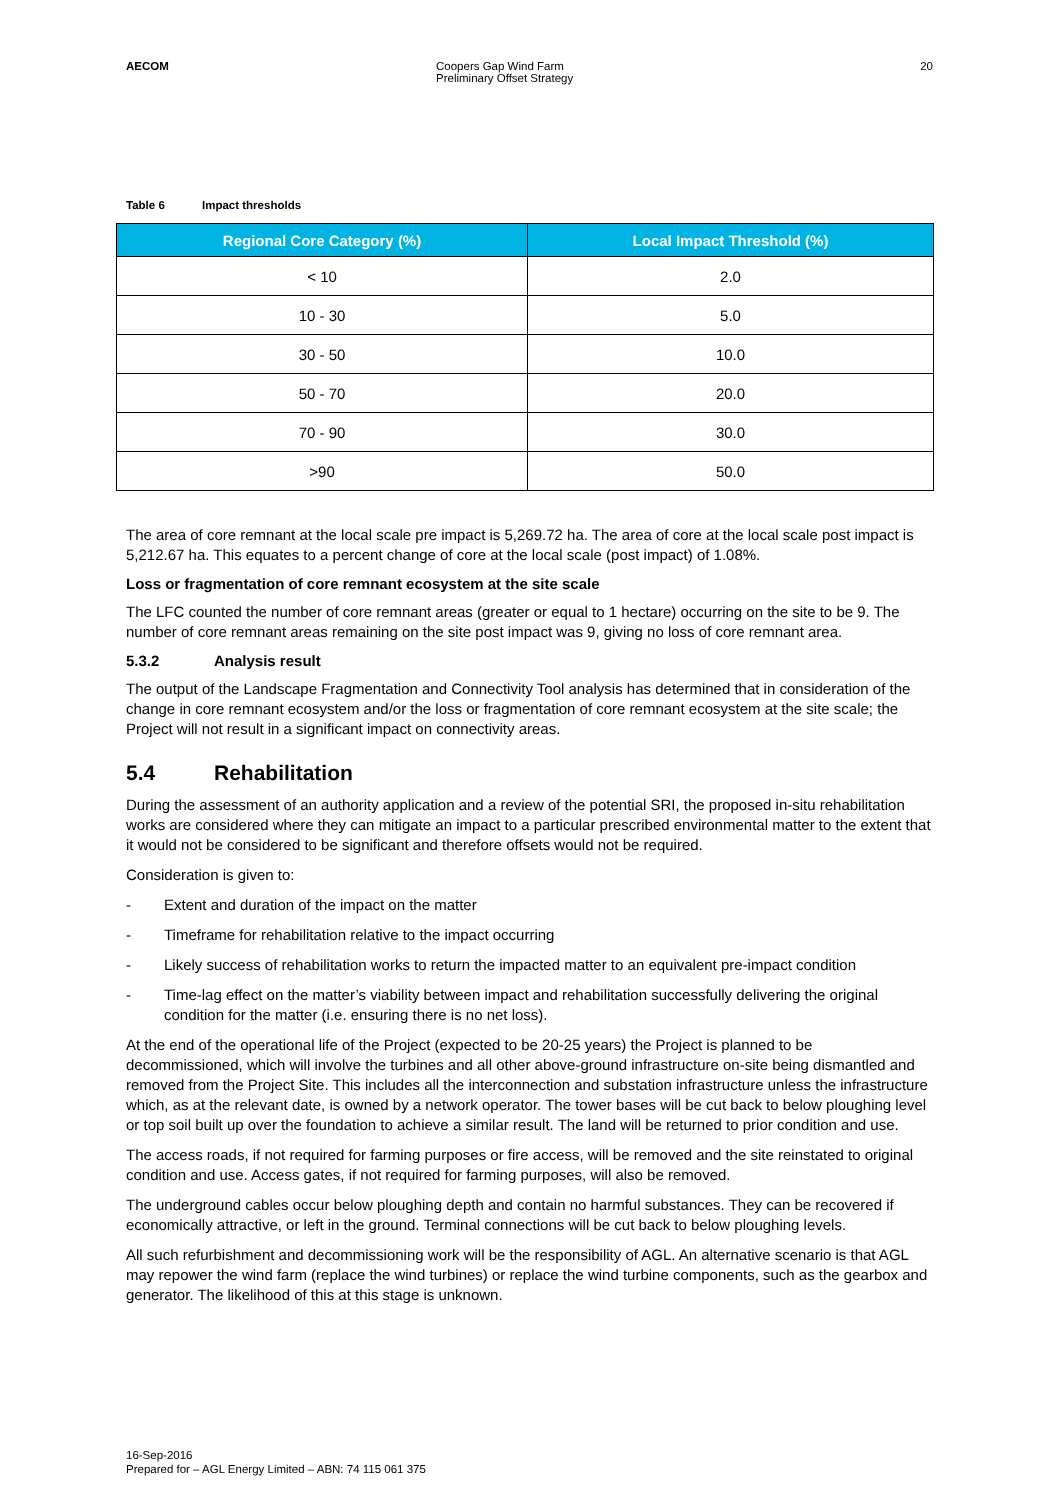AECOM Coopers Gap Wind Farm
Preliminary Offset Strategy
20
Table 6 Impact thresholds
| Regional Core Category (%) | Local Impact Threshold (%) |
| --- | --- |
| < 10 | 2.0 |
| 10 - 30 | 5.0 |
| 30 - 50 | 10.0 |
| 50 - 70 | 20.0 |
| 70 - 90 | 30.0 |
| >90 | 50.0 |
The area of core remnant at the local scale pre impact is 5,269.72 ha. The area of core at the local scale post impact is 5,212.67 ha. This equates to a percent change of core at the local scale (post impact) of 1.08%.
Loss or fragmentation of core remnant ecosystem at the site scale
The LFC counted the number of core remnant areas (greater or equal to 1 hectare) occurring on the site to be 9. The number of core remnant areas remaining on the site post impact was 9, giving no loss of core remnant area.
5.3.2 Analysis result
The output of the Landscape Fragmentation and Connectivity Tool analysis has determined that in consideration of the change in core remnant ecosystem and/or the loss or fragmentation of core remnant ecosystem at the site scale; the Project will not result in a significant impact on connectivity areas.
5.4 Rehabilitation
During the assessment of an authority application and a review of the potential SRI, the proposed in-situ rehabilitation works are considered where they can mitigate an impact to a particular prescribed environmental matter to the extent that it would not be considered to be significant and therefore offsets would not be required.
Consideration is given to:
- Extent and duration of the impact on the matter
- Timeframe for rehabilitation relative to the impact occurring
- Likely success of rehabilitation works to return the impacted matter to an equivalent pre-impact condition
- Time-lag effect on the matter’s viability between impact and rehabilitation successfully delivering the original condition for the matter (i.e. ensuring there is no net loss).
At the end of the operational life of the Project (expected to be 20-25 years) the Project is planned to be decommissioned, which will involve the turbines and all other above-ground infrastructure on-site being dismantled and removed from the Project Site. This includes all the interconnection and substation infrastructure unless the infrastructure which, as at the relevant date, is owned by a network operator. The tower bases will be cut back to below ploughing level or top soil built up over the foundation to achieve a similar result. The land will be returned to prior condition and use.
The access roads, if not required for farming purposes or fire access, will be removed and the site reinstated to original condition and use. Access gates, if not required for farming purposes, will also be removed.
The underground cables occur below ploughing depth and contain no harmful substances. They can be recovered if economically attractive, or left in the ground. Terminal connections will be cut back to below ploughing levels.
All such refurbishment and decommissioning work will be the responsibility of AGL. An alternative scenario is that AGL may repower the wind farm (replace the wind turbines) or replace the wind turbine components, such as the gearbox and generator. The likelihood of this at this stage is unknown.
16-Sep-2016
Prepared for – AGL Energy Limited – ABN: 74 115 061 375